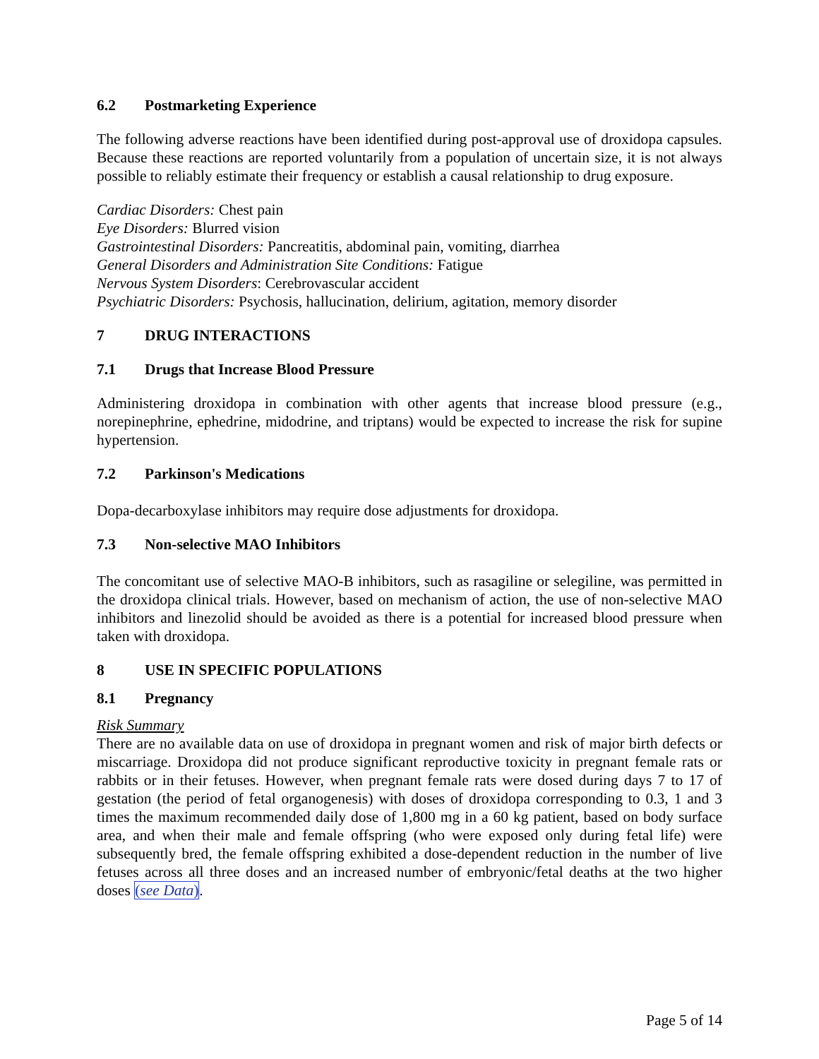6.2 Postmarketing Experience
The following adverse reactions have been identified during post-approval use of droxidopa capsules. Because these reactions are reported voluntarily from a population of uncertain size, it is not always possible to reliably estimate their frequency or establish a causal relationship to drug exposure.
Cardiac Disorders: Chest pain
Eye Disorders: Blurred vision
Gastrointestinal Disorders: Pancreatitis, abdominal pain, vomiting, diarrhea
General Disorders and Administration Site Conditions: Fatigue
Nervous System Disorders: Cerebrovascular accident
Psychiatric Disorders: Psychosis, hallucination, delirium, agitation, memory disorder
7 DRUG INTERACTIONS
7.1 Drugs that Increase Blood Pressure
Administering droxidopa in combination with other agents that increase blood pressure (e.g., norepinephrine, ephedrine, midodrine, and triptans) would be expected to increase the risk for supine hypertension.
7.2 Parkinson's Medications
Dopa-decarboxylase inhibitors may require dose adjustments for droxidopa.
7.3 Non-selective MAO Inhibitors
The concomitant use of selective MAO-B inhibitors, such as rasagiline or selegiline, was permitted in the droxidopa clinical trials. However, based on mechanism of action, the use of non-selective MAO inhibitors and linezolid should be avoided as there is a potential for increased blood pressure when taken with droxidopa.
8 USE IN SPECIFIC POPULATIONS
8.1 Pregnancy
Risk Summary
There are no available data on use of droxidopa in pregnant women and risk of major birth defects or miscarriage. Droxidopa did not produce significant reproductive toxicity in pregnant female rats or rabbits or in their fetuses. However, when pregnant female rats were dosed during days 7 to 17 of gestation (the period of fetal organogenesis) with doses of droxidopa corresponding to 0.3, 1 and 3 times the maximum recommended daily dose of 1,800 mg in a 60 kg patient, based on body surface area, and when their male and female offspring (who were exposed only during fetal life) were subsequently bred, the female offspring exhibited a dose-dependent reduction in the number of live fetuses across all three doses and an increased number of embryonic/fetal deaths at the two higher doses (see Data).
Page 5 of 14